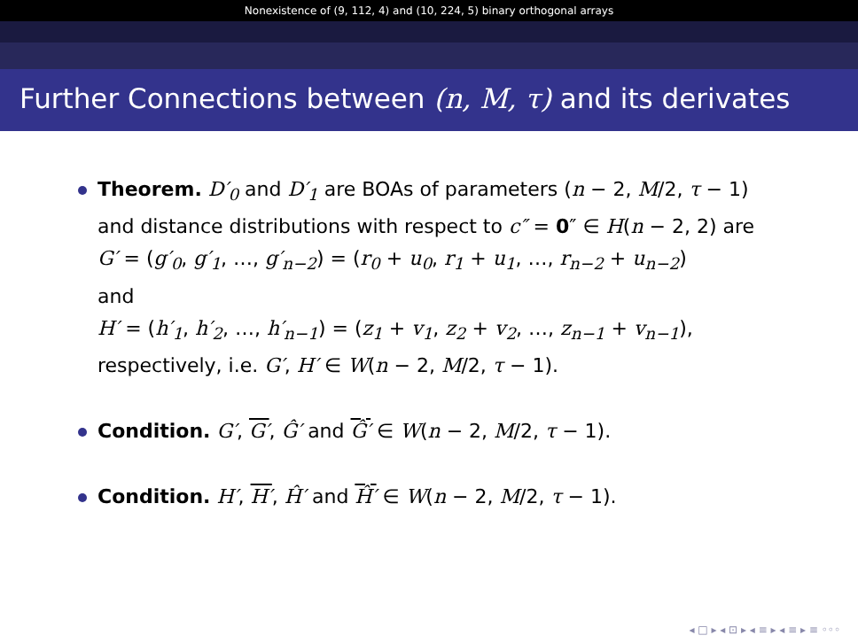Nonexistence of (9, 112, 4) and (10, 224, 5) binary orthogonal arrays
Further Connections between (n, M, τ) and its derivates
Theorem. D′<sub>0</sub> and D′<sub>1</sub> are BOAs of parameters (n − 2, M/2, τ − 1) and distance distributions with respect to c″ = 0″ ∈ H(n − 2, 2) are
G′ = (g′<sub>0</sub>, g′<sub>1</sub>, …, g′<sub>n−2</sub>) = (r<sub>0</sub> + u<sub>0</sub>, r<sub>1</sub> + u<sub>1</sub>, …, r<sub>n−2</sub> + u<sub>n−2</sub>)
and
H′ = (h′<sub>1</sub>, h′<sub>2</sub>, …, h′<sub>n−1</sub>) = (z<sub>1</sub> + v<sub>1</sub>, z<sub>2</sub> + v<sub>2</sub>, …, z<sub>n−1</sub> + v<sub>n−1</sub>),
respectively, i.e. G′, H′ ∈ W(n − 2, M/2, τ − 1).
Condition. G′, G′, Ĝ′ and Ĝ′ ∈ W(n − 2, M/2, τ − 1).
Condition. H′, H′, Ĥ′ and Ĥ′ ∈ W(n − 2, M/2, τ − 1).
◂ □ ▸ ◂ ⊡ ▸ ◂ ≡ ▸ ◂ ≡ ▸ ≡ ◦◦◦